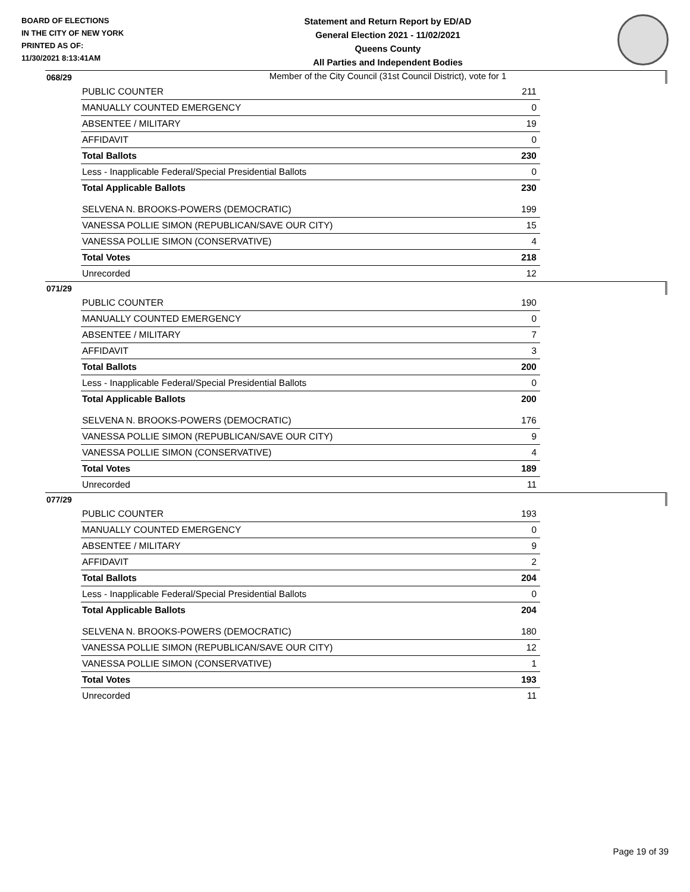BOARD OF ELECTIONS
IN THE CITY OF NEW YORK
PRINTED AS OF:
11/30/2021 8:13:41AM
Statement and Return Report by ED/AD
General Election 2021 - 11/02/2021
Queens County
All Parties and Independent Bodies
Member of the City Council (31st Council District), vote for 1
068/29
| PUBLIC COUNTER | 211 |
| MANUALLY COUNTED EMERGENCY | 0 |
| ABSENTEE / MILITARY | 19 |
| AFFIDAVIT | 0 |
| Total Ballots | 230 |
| Less - Inapplicable Federal/Special Presidential Ballots | 0 |
| Total Applicable Ballots | 230 |
| SELVENA N. BROOKS-POWERS (DEMOCRATIC) | 199 |
| VANESSA POLLIE SIMON (REPUBLICAN/SAVE OUR CITY) | 15 |
| VANESSA POLLIE SIMON (CONSERVATIVE) | 4 |
| Total Votes | 218 |
| Unrecorded | 12 |
071/29
| PUBLIC COUNTER | 190 |
| MANUALLY COUNTED EMERGENCY | 0 |
| ABSENTEE / MILITARY | 7 |
| AFFIDAVIT | 3 |
| Total Ballots | 200 |
| Less - Inapplicable Federal/Special Presidential Ballots | 0 |
| Total Applicable Ballots | 200 |
| SELVENA N. BROOKS-POWERS (DEMOCRATIC) | 176 |
| VANESSA POLLIE SIMON (REPUBLICAN/SAVE OUR CITY) | 9 |
| VANESSA POLLIE SIMON (CONSERVATIVE) | 4 |
| Total Votes | 189 |
| Unrecorded | 11 |
077/29
| PUBLIC COUNTER | 193 |
| MANUALLY COUNTED EMERGENCY | 0 |
| ABSENTEE / MILITARY | 9 |
| AFFIDAVIT | 2 |
| Total Ballots | 204 |
| Less - Inapplicable Federal/Special Presidential Ballots | 0 |
| Total Applicable Ballots | 204 |
| SELVENA N. BROOKS-POWERS (DEMOCRATIC) | 180 |
| VANESSA POLLIE SIMON (REPUBLICAN/SAVE OUR CITY) | 12 |
| VANESSA POLLIE SIMON (CONSERVATIVE) | 1 |
| Total Votes | 193 |
| Unrecorded | 11 |
Page 19 of 39